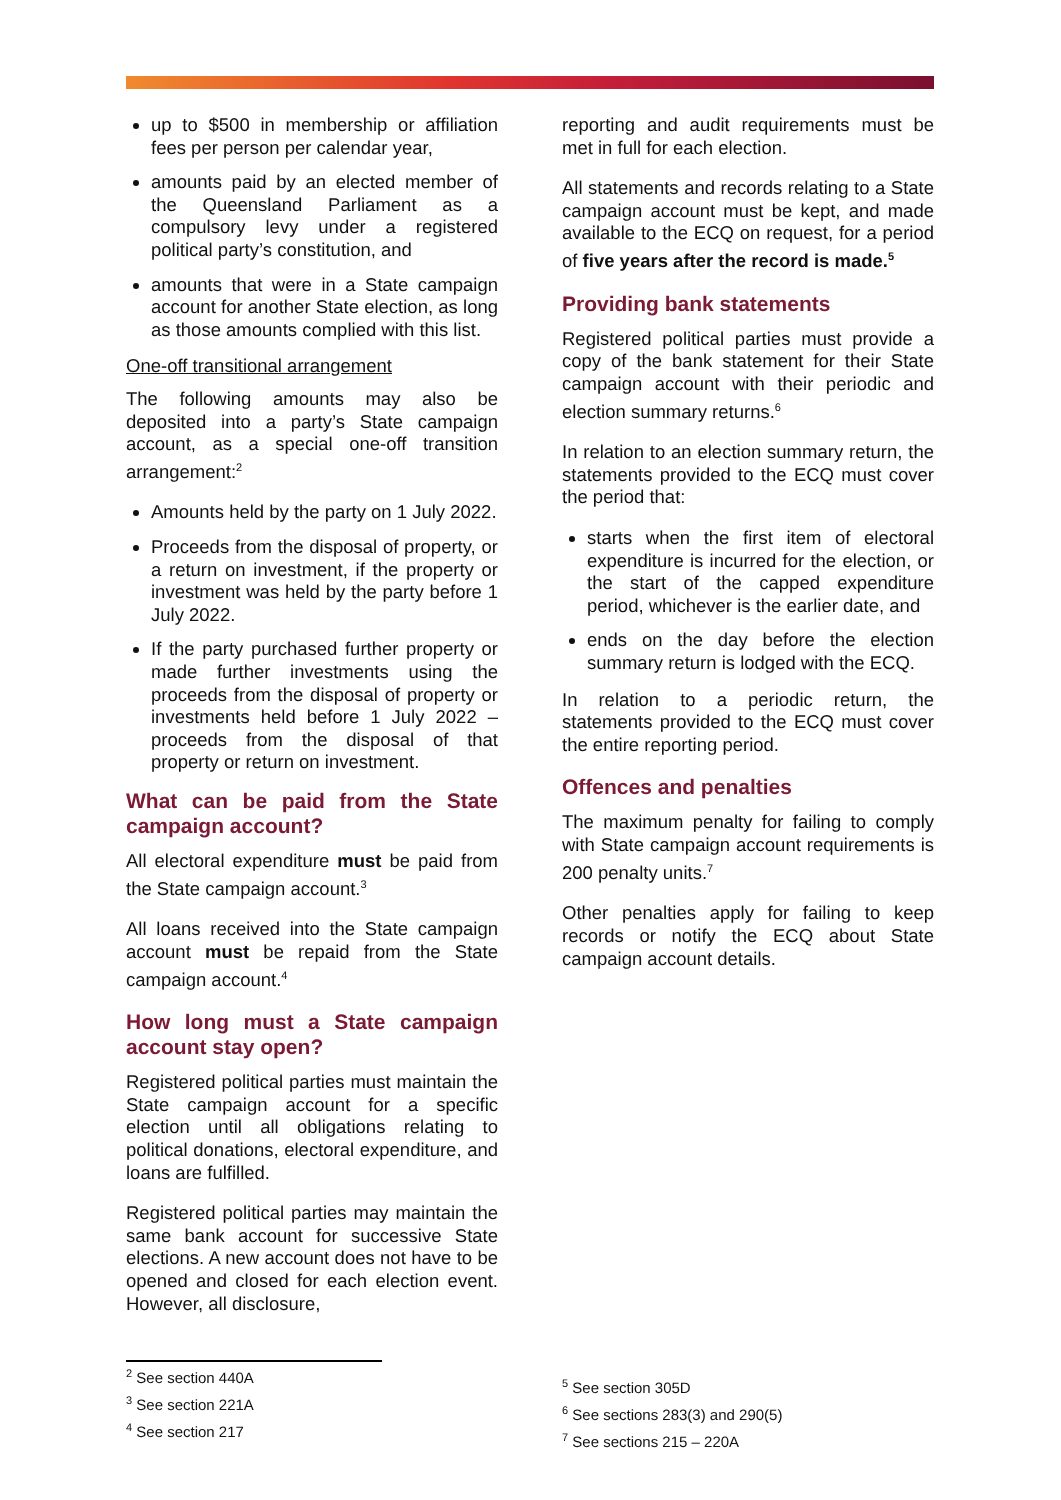up to $500 in membership or affiliation fees per person per calendar year,
amounts paid by an elected member of the Queensland Parliament as a compulsory levy under a registered political party’s constitution, and
amounts that were in a State campaign account for another State election, as long as those amounts complied with this list.
One-off transitional arrangement
The following amounts may also be deposited into a party’s State campaign account, as a special one-off transition arrangement:<sup>2</sup>
Amounts held by the party on 1 July 2022.
Proceeds from the disposal of property, or a return on investment, if the property or investment was held by the party before 1 July 2022.
If the party purchased further property or made further investments using the proceeds from the disposal of property or investments held before 1 July 2022 – proceeds from the disposal of that property or return on investment.
What can be paid from the State campaign account?
All electoral expenditure must be paid from the State campaign account.<sup>3</sup>
All loans received into the State campaign account must be repaid from the State campaign account.<sup>4</sup>
How long must a State campaign account stay open?
Registered political parties must maintain the State campaign account for a specific election until all obligations relating to political donations, electoral expenditure, and loans are fulfilled.
Registered political parties may maintain the same bank account for successive State elections. A new account does not have to be opened and closed for each election event. However, all disclosure,
reporting and audit requirements must be met in full for each election.
All statements and records relating to a State campaign account must be kept, and made available to the ECQ on request, for a period of five years after the record is made.<sup>5</sup>
Providing bank statements
Registered political parties must provide a copy of the bank statement for their State campaign account with their periodic and election summary returns.<sup>6</sup>
In relation to an election summary return, the statements provided to the ECQ must cover the period that:
starts when the first item of electoral expenditure is incurred for the election, or the start of the capped expenditure period, whichever is the earlier date, and
ends on the day before the election summary return is lodged with the ECQ.
In relation to a periodic return, the statements provided to the ECQ must cover the entire reporting period.
Offences and penalties
The maximum penalty for failing to comply with State campaign account requirements is 200 penalty units.<sup>7</sup>
Other penalties apply for failing to keep records or notify the ECQ about State campaign account details.
<sup>2</sup> See section 440A
<sup>3</sup> See section 221A
<sup>4</sup> See section 217
<sup>5</sup> See section 305D
<sup>6</sup> See sections 283(3) and 290(5)
<sup>7</sup> See sections 215 – 220A